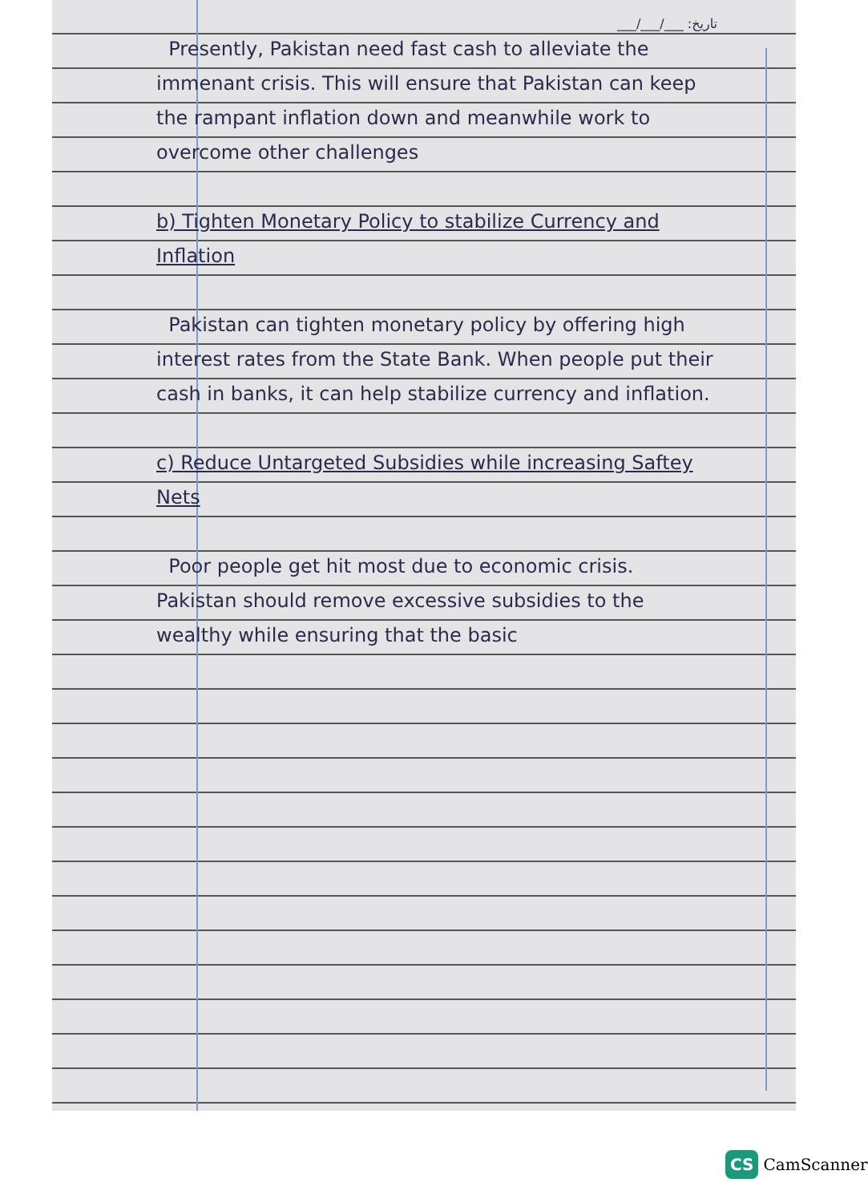___/___/___ :تاریخ
Presently, Pakistan need fast cash to alleviate the immenant crisis. This will ensure that Pakistan can keep the rampant inflation down and meanwhile work to overcome other challenges
b) Tighten Monetary Policy to stabilize Currency and Inflation
Pakistan can tighten monetary policy by offering high interest rates from the State Bank. When people put their cash in banks, it can help stabilize currency and inflation.
c) Reduce Untargeted Subsidies while increasing Saftey Nets
Poor people get hit most due to economic crisis. Pakistan should remove excessive subsidies to the wealthy while ensuring that the basic
CS CamScanner